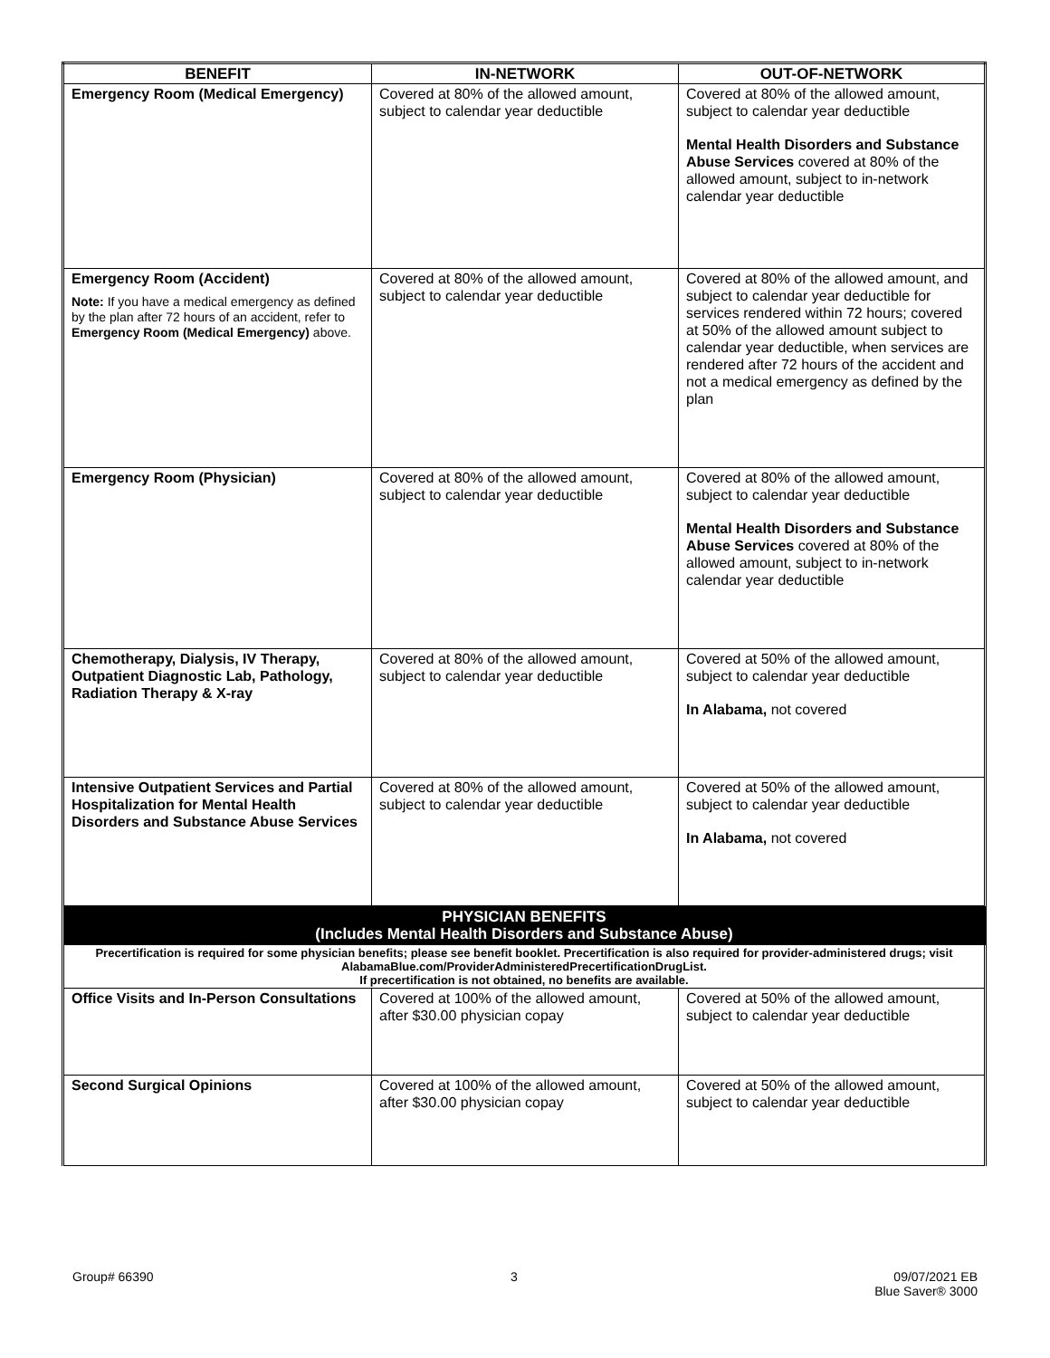| BENEFIT | IN-NETWORK | OUT-OF-NETWORK |
| --- | --- | --- |
| Emergency Room (Medical Emergency) | Covered at 80% of the allowed amount, subject to calendar year deductible | Covered at 80% of the allowed amount, subject to calendar year deductible Mental Health Disorders and Substance Abuse Services covered at 80% of the allowed amount, subject to in-network calendar year deductible |
| Emergency Room (Accident) Note: If you have a medical emergency as defined by the plan after 72 hours of an accident, refer to Emergency Room (Medical Emergency) above. | Covered at 80% of the allowed amount, subject to calendar year deductible | Covered at 80% of the allowed amount, and subject to calendar year deductible for services rendered within 72 hours; covered at 50% of the allowed amount subject to calendar year deductible, when services are rendered after 72 hours of the accident and not a medical emergency as defined by the plan |
| Emergency Room (Physician) | Covered at 80% of the allowed amount, subject to calendar year deductible | Covered at 80% of the allowed amount, subject to calendar year deductible Mental Health Disorders and Substance Abuse Services covered at 80% of the allowed amount, subject to in-network calendar year deductible |
| Chemotherapy, Dialysis, IV Therapy, Outpatient Diagnostic Lab, Pathology, Radiation Therapy & X-ray | Covered at 80% of the allowed amount, subject to calendar year deductible | Covered at 50% of the allowed amount, subject to calendar year deductible In Alabama, not covered |
| Intensive Outpatient Services and Partial Hospitalization for Mental Health Disorders and Substance Abuse Services | Covered at 80% of the allowed amount, subject to calendar year deductible | Covered at 50% of the allowed amount, subject to calendar year deductible In Alabama, not covered |
| PHYSICIAN BENEFITS (Includes Mental Health Disorders and Substance Abuse) | | |
| Precertification is required for some physician benefits; please see benefit booklet. Precertification is also required for provider-administered drugs; visit AlabamaBlue.com/ProviderAdministeredPrecertificationDrugList. If precertification is not obtained, no benefits are available. | | |
| Office Visits and In-Person Consultations | Covered at 100% of the allowed amount, after $30.00 physician copay | Covered at 50% of the allowed amount, subject to calendar year deductible |
| Second Surgical Opinions | Covered at 100% of the allowed amount, after $30.00 physician copay | Covered at 50% of the allowed amount, subject to calendar year deductible |
Group# 66390 3 09/07/2021 EB
Blue Saver® 3000